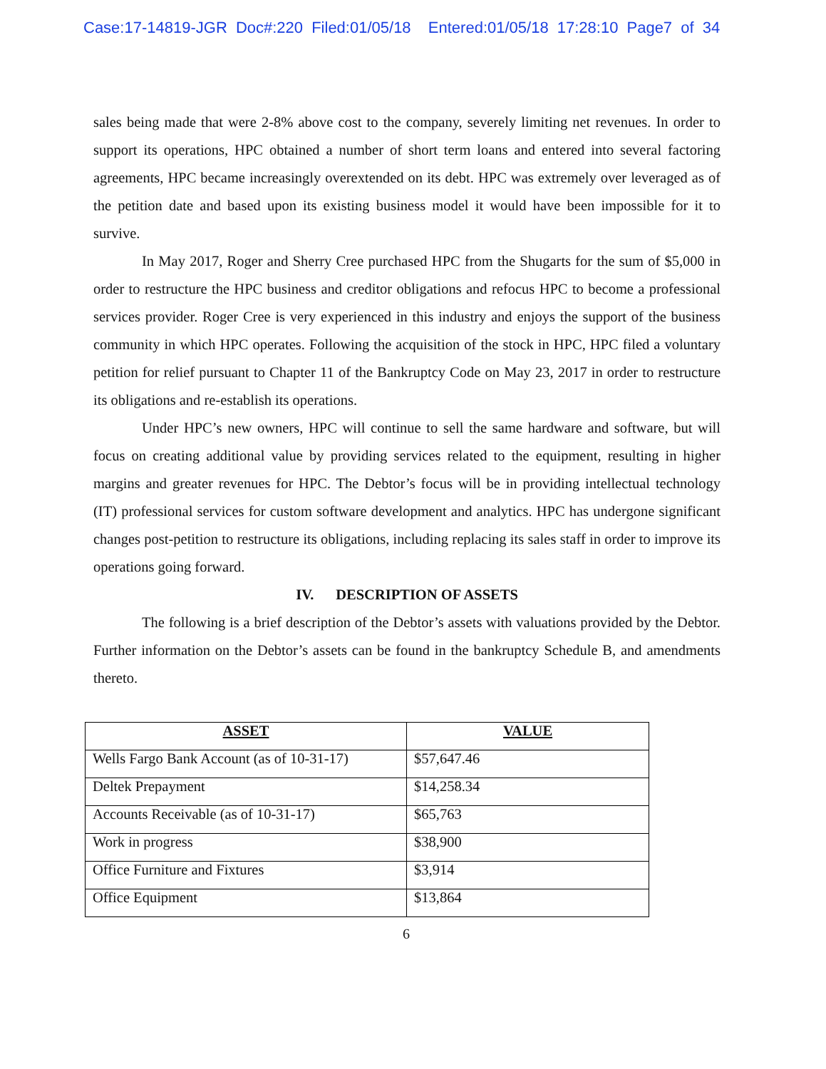Case:17-14819-JGR Doc#:220 Filed:01/05/18 Entered:01/05/18 17:28:10 Page7 of 34
sales being made that were 2-8% above cost to the company, severely limiting net revenues. In order to support its operations, HPC obtained a number of short term loans and entered into several factoring agreements, HPC became increasingly overextended on its debt. HPC was extremely over leveraged as of the petition date and based upon its existing business model it would have been impossible for it to survive.
In May 2017, Roger and Sherry Cree purchased HPC from the Shugarts for the sum of $5,000 in order to restructure the HPC business and creditor obligations and refocus HPC to become a professional services provider. Roger Cree is very experienced in this industry and enjoys the support of the business community in which HPC operates. Following the acquisition of the stock in HPC, HPC filed a voluntary petition for relief pursuant to Chapter 11 of the Bankruptcy Code on May 23, 2017 in order to restructure its obligations and re-establish its operations.
Under HPC’s new owners, HPC will continue to sell the same hardware and software, but will focus on creating additional value by providing services related to the equipment, resulting in higher margins and greater revenues for HPC. The Debtor’s focus will be in providing intellectual technology (IT) professional services for custom software development and analytics. HPC has undergone significant changes post-petition to restructure its obligations, including replacing its sales staff in order to improve its operations going forward.
IV. DESCRIPTION OF ASSETS
The following is a brief description of the Debtor’s assets with valuations provided by the Debtor. Further information on the Debtor’s assets can be found in the bankruptcy Schedule B, and amendments thereto.
| ASSET | VALUE |
| --- | --- |
| Wells Fargo Bank Account (as of 10-31-17) | $57,647.46 |
| Deltek Prepayment | $14,258.34 |
| Accounts Receivable (as of 10-31-17) | $65,763 |
| Work in progress | $38,900 |
| Office Furniture and Fixtures | $3,914 |
| Office Equipment | $13,864 |
6